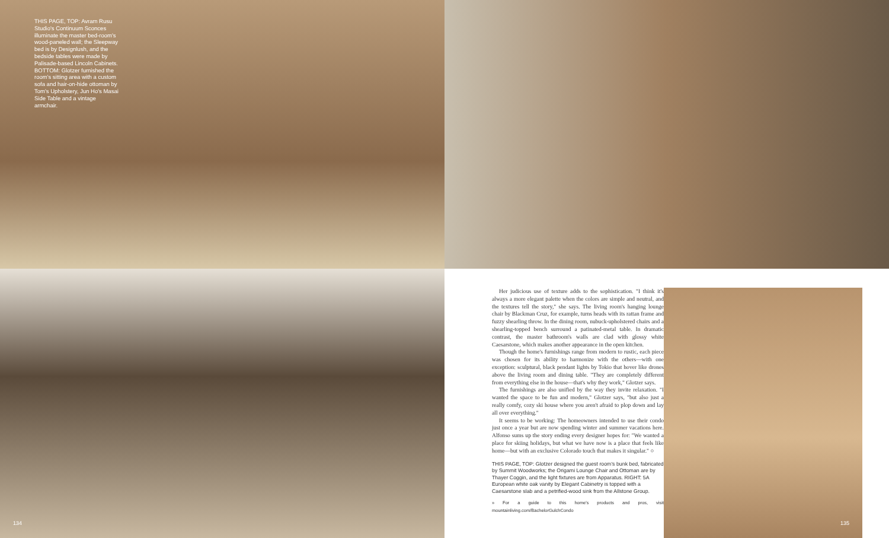THIS PAGE, TOP: Avram Rusu Studio's Continuum Sconces illuminate the master bed-room's wood-paneled wall; the Sleepway bed is by Designlush, and the bedside tables were made by Palisade-based Lincoln Cabinets. BOTTOM: Glotzer furnished the room's sitting area with a custom sofa and hair-on-hide ottoman by Tom's Upholstery, Jun Ho's Masai Side Table and a vintage armchair.
134
Her judicious use of texture adds to the sophistication. "I think it's always a more elegant palette when the colors are simple and neutral, and the textures tell the story," she says. The living room's hanging lounge chair by Blackman Cruz, for example, turns heads with its rattan frame and fuzzy shearling throw. In the dining room, nubuck-upholstered chairs and a shearling-topped bench surround a patinated-metal table. In dramatic contrast, the master bathroom's walls are clad with glossy white Caesarstone, which makes another appearance in the open kitchen.
Though the home's furnishings range from modern to rustic, each piece was chosen for its ability to harmonize with the others—with one exception: sculptural, black pendant lights by Tokio that hover like drones above the living room and dining table. "They are completely different from everything else in the house—that's why they work," Glotzer says.
The furnishings are also unified by the way they invite relaxation. "I wanted the space to be fun and modern," Glotzer says, "but also just a really comfy, cozy ski house where you aren't afraid to plop down and lay all over everything."
It seems to be working: The homeowners intended to use their condo just once a year but are now spending winter and summer vacations here. Alfonso sums up the story ending every designer hopes for: "We wanted a place for skiing holidays, but what we have now is a place that feels like home—but with an exclusive Colorado touch that makes it singular." ○
THIS PAGE, TOP: Glotzer designed the guest room's bunk bed, fabricated by Summit Woodworks; the Origami Lounge Chair and Ottoman are by Thayer Coggin, and the light fixtures are from Apparatus. RIGHT: 5A European white oak vanity by Elegant Cabinetry is topped with a Caesarstone slab and a petrified-wood sink from the Allstone Group.
» For a guide to this home's products and pros, visit mountainliving.com/BachelorGulchCondo
135